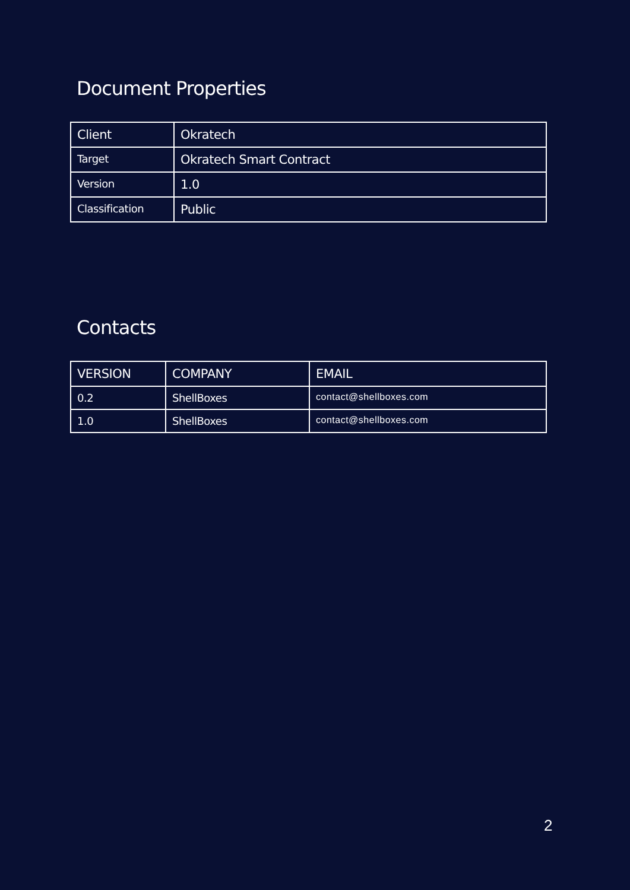Document Properties
| Client | Okratech |
| Target | Okratech Smart Contract |
| Version | 1.0 |
| Classification | Public |
Contacts
| VERSION | COMPANY | EMAIL |
| 0.2 | ShellBoxes | contact@shellboxes.com |
| 1.0 | ShellBoxes | contact@shellboxes.com |
2